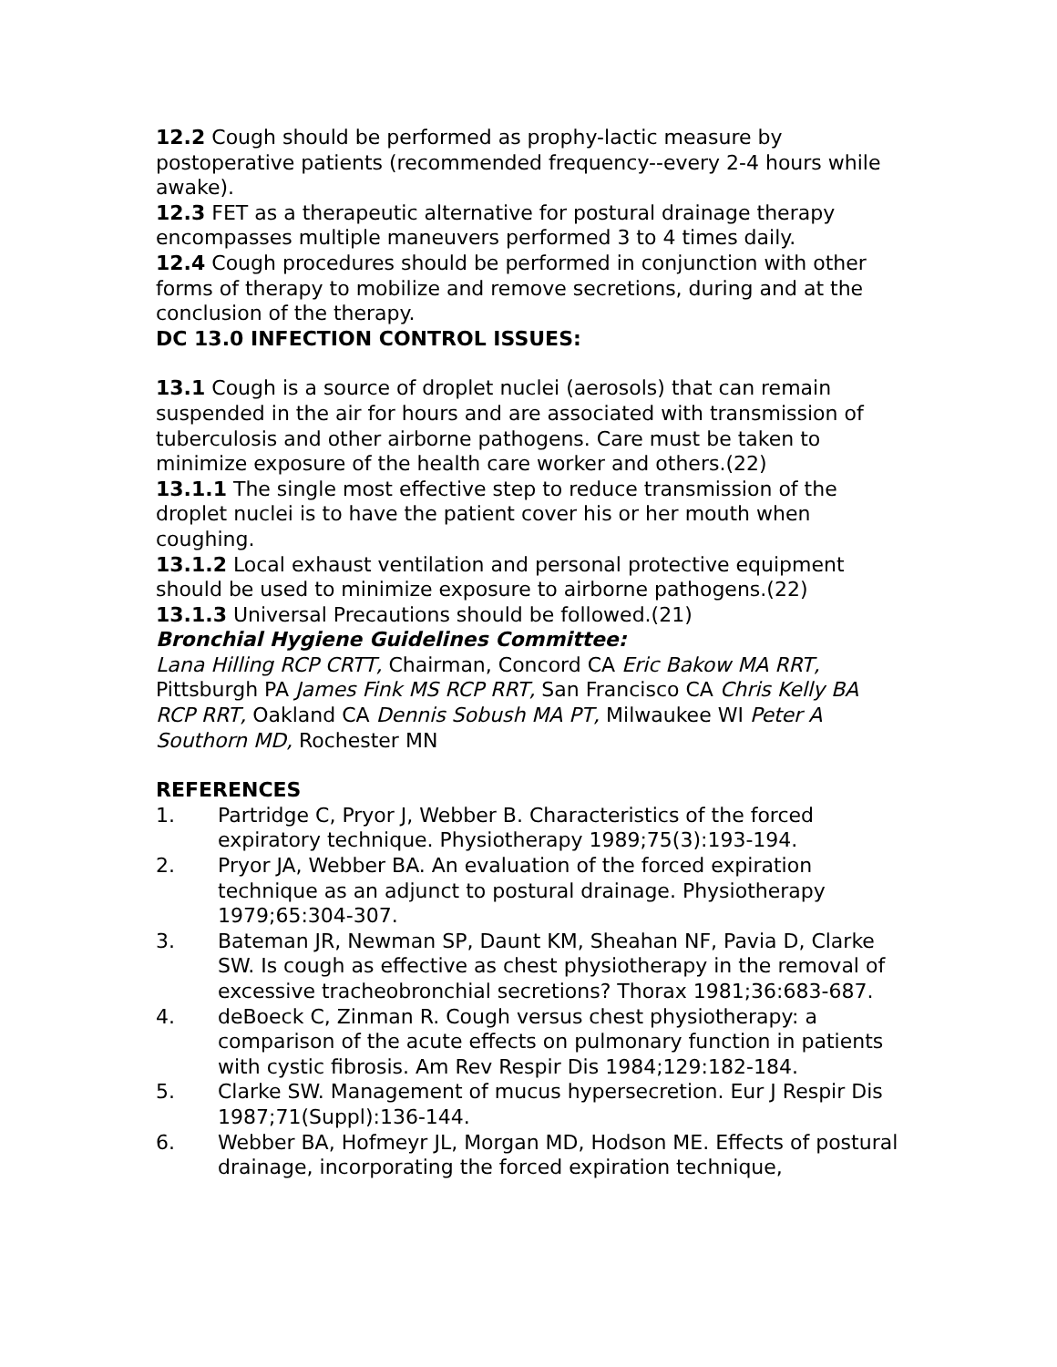12.2 Cough should be performed as prophy-lactic measure by postoperative patients (recommended frequency--every 2-4 hours while awake).
12.3 FET as a therapeutic alternative for postural drainage therapy encompasses multiple maneuvers performed 3 to 4 times daily.
12.4 Cough procedures should be performed in conjunction with other forms of therapy to mobilize and remove secretions, during and at the conclusion of the therapy.
DC 13.0 INFECTION CONTROL ISSUES:
13.1 Cough is a source of droplet nuclei (aerosols) that can remain suspended in the air for hours and are associated with transmission of tuberculosis and other airborne pathogens. Care must be taken to minimize exposure of the health care worker and others.(22)
13.1.1 The single most effective step to reduce transmission of the droplet nuclei is to have the patient cover his or her mouth when coughing.
13.1.2 Local exhaust ventilation and personal protective equipment should be used to minimize exposure to airborne pathogens.(22)
13.1.3 Universal Precautions should be followed.(21)
Bronchial Hygiene Guidelines Committee:
Lana Hilling RCP CRTT, Chairman, Concord CA Eric Bakow MA RRT, Pittsburgh PA James Fink MS RCP RRT, San Francisco CA Chris Kelly BA RCP RRT, Oakland CA Dennis Sobush MA PT, Milwaukee WI Peter A Southorn MD, Rochester MN
REFERENCES
1. Partridge C, Pryor J, Webber B. Characteristics of the forced expiratory technique. Physiotherapy 1989;75(3):193-194.
2. Pryor JA, Webber BA. An evaluation of the forced expiration technique as an adjunct to postural drainage. Physiotherapy 1979;65:304-307.
3. Bateman JR, Newman SP, Daunt KM, Sheahan NF, Pavia D, Clarke SW. Is cough as effective as chest physiotherapy in the removal of excessive tracheobronchial secretions? Thorax 1981;36:683-687.
4. deBoeck C, Zinman R. Cough versus chest physiotherapy: a comparison of the acute effects on pulmonary function in patients with cystic fibrosis. Am Rev Respir Dis 1984;129:182-184.
5. Clarke SW. Management of mucus hypersecretion. Eur J Respir Dis 1987;71(Suppl):136-144.
6. Webber BA, Hofmeyr JL, Morgan MD, Hodson ME. Effects of postural drainage, incorporating the forced expiration technique,